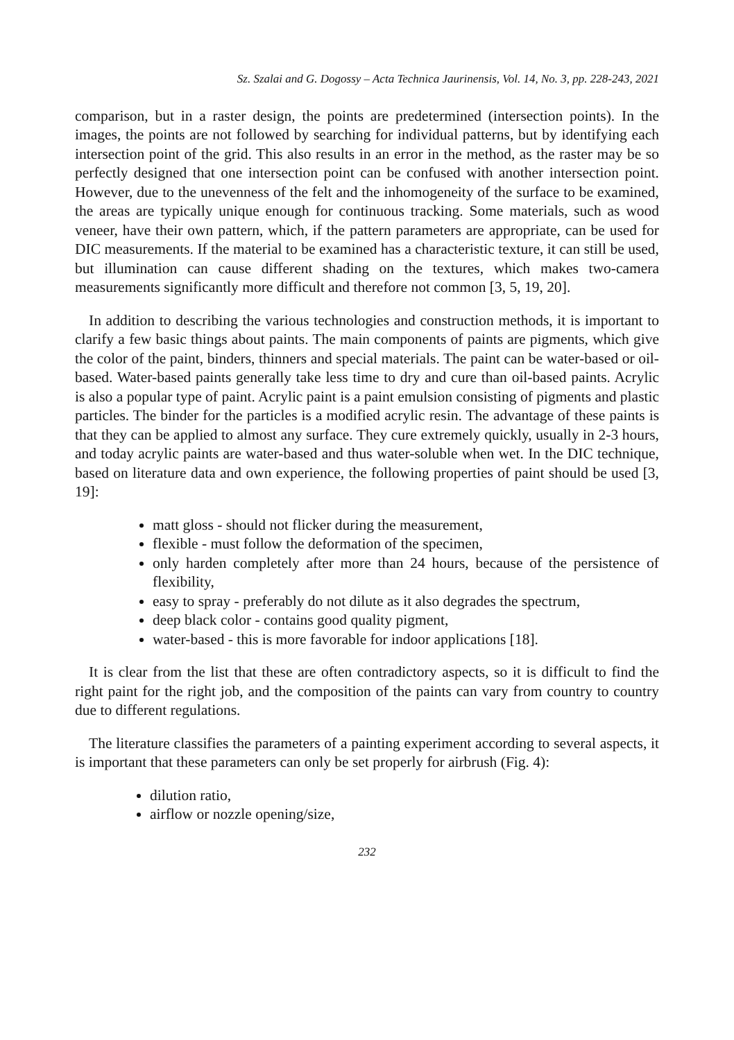Sz. Szalai and G. Dogossy – Acta Technica Jaurinensis, Vol. 14, No. 3, pp. 228-243, 2021
comparison, but in a raster design, the points are predetermined (intersection points). In the images, the points are not followed by searching for individual patterns, but by identifying each intersection point of the grid. This also results in an error in the method, as the raster may be so perfectly designed that one intersection point can be confused with another intersection point. However, due to the unevenness of the felt and the inhomogeneity of the surface to be examined, the areas are typically unique enough for continuous tracking. Some materials, such as wood veneer, have their own pattern, which, if the pattern parameters are appropriate, can be used for DIC measurements. If the material to be examined has a characteristic texture, it can still be used, but illumination can cause different shading on the textures, which makes two-camera measurements significantly more difficult and therefore not common [3, 5, 19, 20].
In addition to describing the various technologies and construction methods, it is important to clarify a few basic things about paints. The main components of paints are pigments, which give the color of the paint, binders, thinners and special materials. The paint can be water-based or oil-based. Water-based paints generally take less time to dry and cure than oil-based paints. Acrylic is also a popular type of paint. Acrylic paint is a paint emulsion consisting of pigments and plastic particles. The binder for the particles is a modified acrylic resin. The advantage of these paints is that they can be applied to almost any surface. They cure extremely quickly, usually in 2-3 hours, and today acrylic paints are water-based and thus water-soluble when wet. In the DIC technique, based on literature data and own experience, the following properties of paint should be used [3, 19]:
matt gloss - should not flicker during the measurement,
flexible - must follow the deformation of the specimen,
only harden completely after more than 24 hours, because of the persistence of flexibility,
easy to spray - preferably do not dilute as it also degrades the spectrum,
deep black color - contains good quality pigment,
water-based - this is more favorable for indoor applications [18].
It is clear from the list that these are often contradictory aspects, so it is difficult to find the right paint for the right job, and the composition of the paints can vary from country to country due to different regulations.
The literature classifies the parameters of a painting experiment according to several aspects, it is important that these parameters can only be set properly for airbrush (Fig. 4):
dilution ratio,
airflow or nozzle opening/size,
232